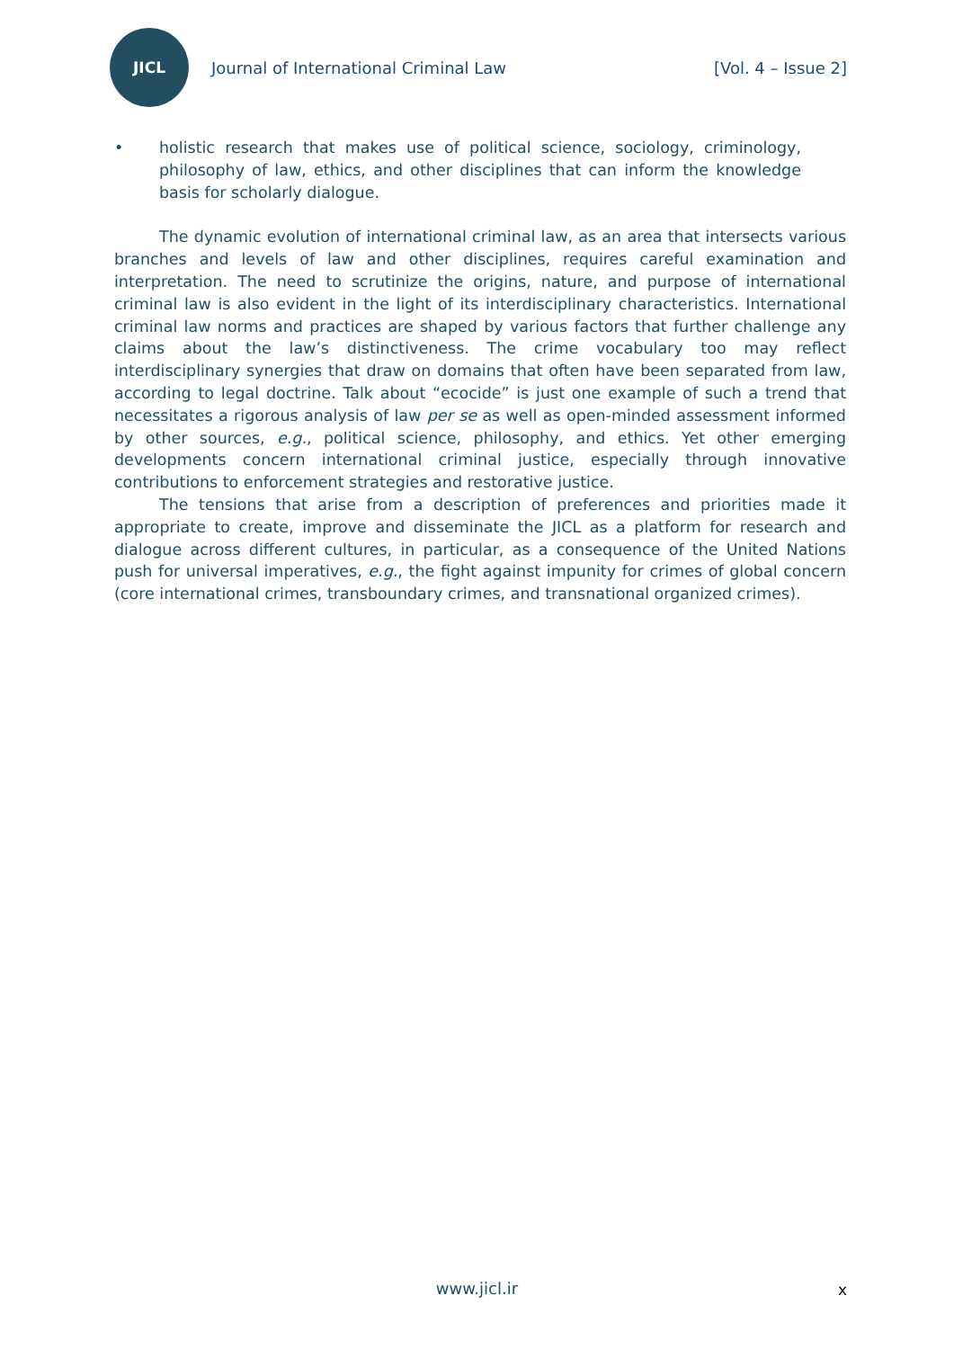JICL
Journal of International Criminal Law
[Vol. 4 – Issue 2]
• holistic research that makes use of political science, sociology, criminology, philosophy of law, ethics, and other disciplines that can inform the knowledge basis for scholarly dialogue.
The dynamic evolution of international criminal law, as an area that intersects various branches and levels of law and other disciplines, requires careful examination and interpretation. The need to scrutinize the origins, nature, and purpose of international criminal law is also evident in the light of its interdisciplinary characteristics. International criminal law norms and practices are shaped by various factors that further challenge any claims about the law’s distinctiveness. The crime vocabulary too may reflect interdisciplinary synergies that draw on domains that often have been separated from law, according to legal doctrine. Talk about “ecocide” is just one example of such a trend that necessitates a rigorous analysis of law per se as well as open-minded assessment informed by other sources, e.g., political science, philosophy, and ethics. Yet other emerging developments concern international criminal justice, especially through innovative contributions to enforcement strategies and restorative justice.
The tensions that arise from a description of preferences and priorities made it appropriate to create, improve and disseminate the JICL as a platform for research and dialogue across different cultures, in particular, as a consequence of the United Nations push for universal imperatives, e.g., the fight against impunity for crimes of global concern (core international crimes, transboundary crimes, and transnational organized crimes).
www.jicl.ir x